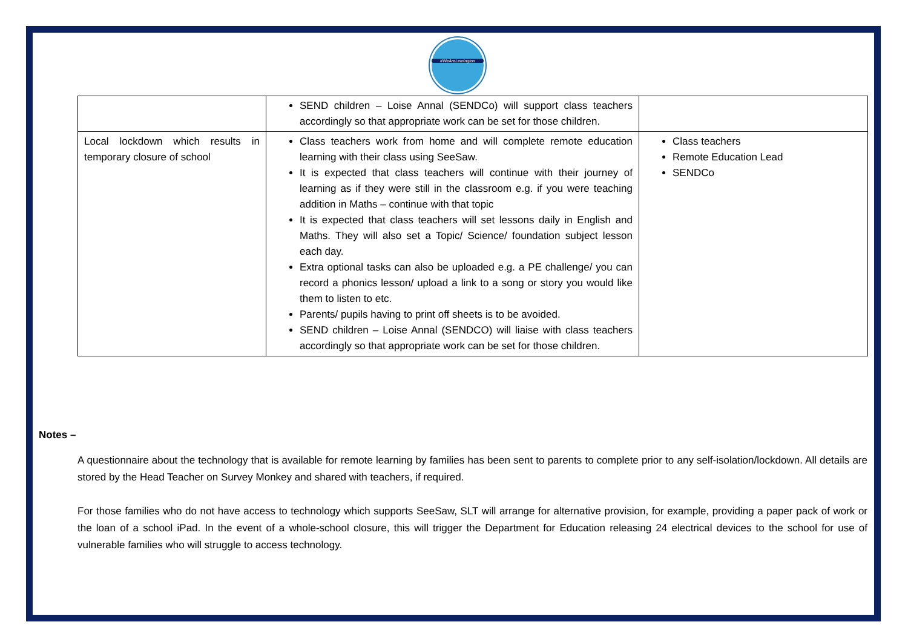#WeAreLemington
| | SEND children – Loise Annal (SENDCo) will support class teachers accordingly so that appropriate work can be set for those children. | |
| Local lockdown which results in temporary closure of school | Class teachers work from home and will complete remote education learning with their class using SeeSaw. It is expected that class teachers will continue with their journey of learning as if they were still in the classroom e.g. if you were teaching addition in Maths – continue with that topic It is expected that class teachers will set lessons daily in English and Maths. They will also set a Topic/ Science/ foundation subject lesson each day. Extra optional tasks can also be uploaded e.g. a PE challenge/ you can record a phonics lesson/ upload a link to a song or story you would like them to listen to etc. Parents/ pupils having to print off sheets is to be avoided. SEND children – Loise Annal (SENDCO) will liaise with class teachers accordingly so that appropriate work can be set for those children. | Class teachers Remote Education Lead SENDCo |
Notes –
A questionnaire about the technology that is available for remote learning by families has been sent to parents to complete prior to any self-isolation/lockdown. All details are stored by the Head Teacher on Survey Monkey and shared with teachers, if required.
For those families who do not have access to technology which supports SeeSaw, SLT will arrange for alternative provision, for example, providing a paper pack of work or the loan of a school iPad. In the event of a whole-school closure, this will trigger the Department for Education releasing 24 electrical devices to the school for use of vulnerable families who will struggle to access technology.